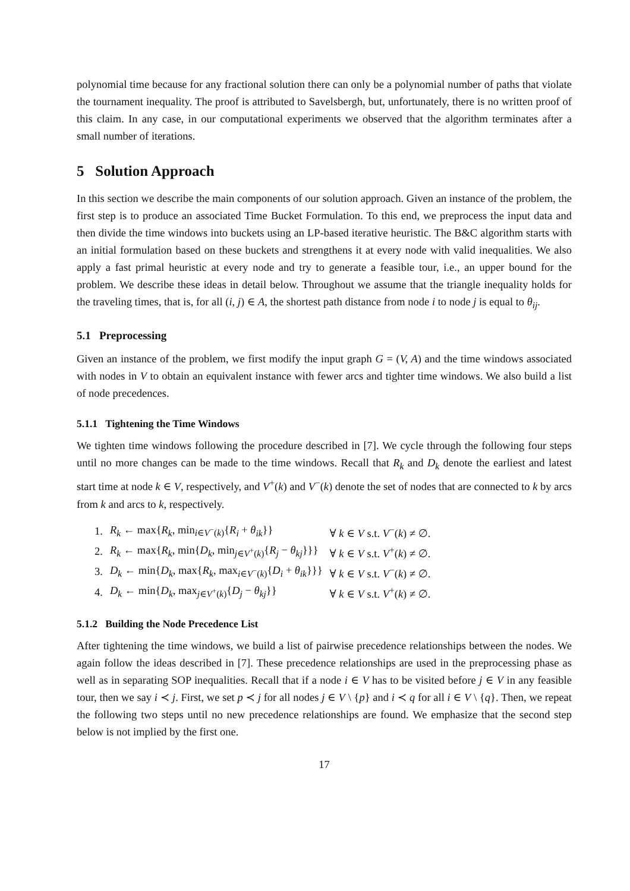polynomial time because for any fractional solution there can only be a polynomial number of paths that violate the tournament inequality. The proof is attributed to Savelsbergh, but, unfortunately, there is no written proof of this claim. In any case, in our computational experiments we observed that the algorithm terminates after a small number of iterations.
5 Solution Approach
In this section we describe the main components of our solution approach. Given an instance of the problem, the first step is to produce an associated Time Bucket Formulation. To this end, we preprocess the input data and then divide the time windows into buckets using an LP-based iterative heuristic. The B&C algorithm starts with an initial formulation based on these buckets and strengthens it at every node with valid inequalities. We also apply a fast primal heuristic at every node and try to generate a feasible tour, i.e., an upper bound for the problem. We describe these ideas in detail below. Throughout we assume that the triangle inequality holds for the traveling times, that is, for all (i, j) ∈ A, the shortest path distance from node i to node j is equal to θ<sub>ij</sub>.
5.1 Preprocessing
Given an instance of the problem, we first modify the input graph G = (V, A) and the time windows associated with nodes in V to obtain an equivalent instance with fewer arcs and tighter time windows. We also build a list of node precedences.
5.1.1 Tightening the Time Windows
We tighten time windows following the procedure described in [7]. We cycle through the following four steps until no more changes can be made to the time windows. Recall that R<sub>k</sub> and D<sub>k</sub> denote the earliest and latest start time at node k ∈ V, respectively, and V<sup>+</sup>(k) and V<sup>−</sup>(k) denote the set of nodes that are connected to k by arcs from k and arcs to k, respectively.
| 1. | R<sub>k</sub> ← max{ R<sub>k</sub> , min<sub>i∈V<sup>−</sup>(k)</sub>{ R<sub>i</sub> + θ<sub>ik</sub> }} | ∀ k ∈ V s.t. V<sup>−</sup>( k ) ≠ ∅. |
| 2. | R<sub>k</sub> ← max{ R<sub>k</sub> , min{ D<sub>k</sub> , min<sub>j∈V<sup>+</sup>(k)</sub>{ R<sub>j</sub> − θ<sub>kj</sub> }}} | ∀ k ∈ V s.t. V<sup>+</sup>( k ) ≠ ∅. |
| 3. | D<sub>k</sub> ← min{ D<sub>k</sub> , max{ R<sub>k</sub> , max<sub>i∈V<sup>−</sup>(k)</sub>{ D<sub>i</sub> + θ<sub>ik</sub> }}} | ∀ k ∈ V s.t. V<sup>−</sup>( k ) ≠ ∅. |
| 4. | D<sub>k</sub> ← min{ D<sub>k</sub> , max<sub>j∈V<sup>+</sup>(k)</sub>{ D<sub>j</sub> − θ<sub>kj</sub> }} | ∀ k ∈ V s.t. V<sup>+</sup>( k ) ≠ ∅. |
5.1.2 Building the Node Precedence List
After tightening the time windows, we build a list of pairwise precedence relationships between the nodes. We again follow the ideas described in [7]. These precedence relationships are used in the preprocessing phase as well as in separating SOP inequalities. Recall that if a node i ∈ V has to be visited before j ∈ V in any feasible tour, then we say i ≺ j. First, we set p ≺ j for all nodes j ∈ V \ {p} and i ≺ q for all i ∈ V \ {q}. Then, we repeat the following two steps until no new precedence relationships are found. We emphasize that the second step below is not implied by the first one.
17